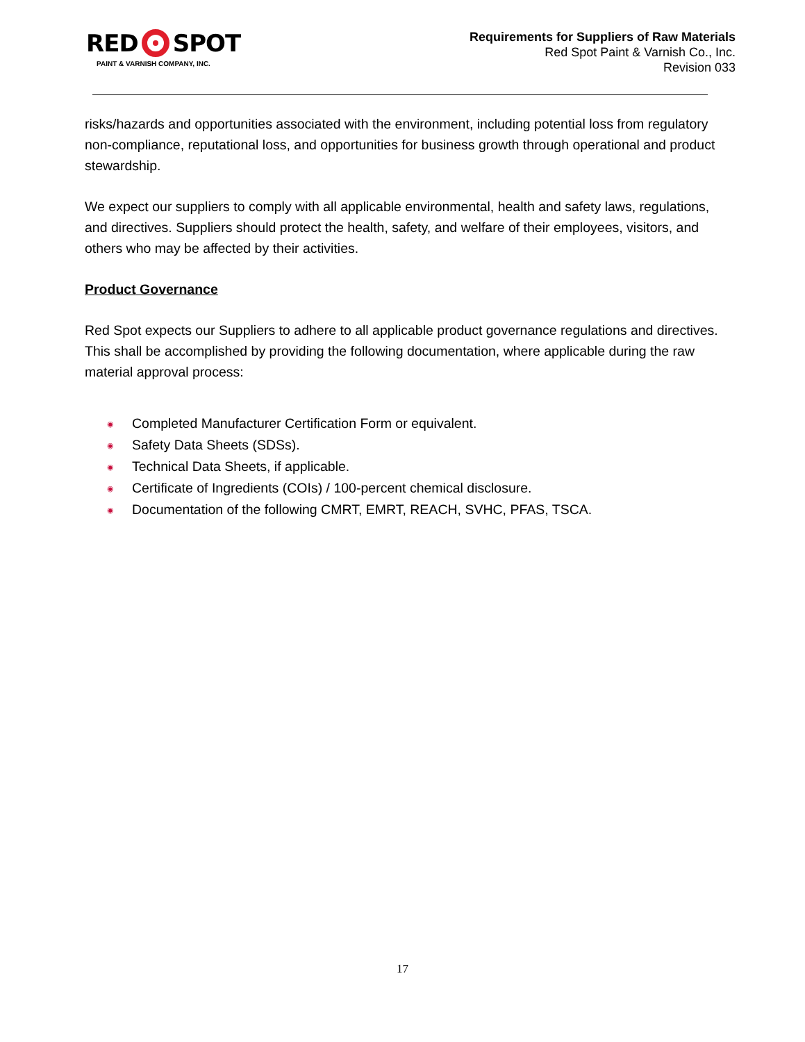RED SPOT
PAINT & VARNISH COMPANY, INC.
Requirements for Suppliers of Raw Materials
Red Spot Paint & Varnish Co., Inc.
Revision 033
risks/hazards and opportunities associated with the environment, including potential loss from regulatory non-compliance, reputational loss, and opportunities for business growth through operational and product stewardship.
We expect our suppliers to comply with all applicable environmental, health and safety laws, regulations, and directives. Suppliers should protect the health, safety, and welfare of their employees, visitors, and others who may be affected by their activities.
Product Governance
Red Spot expects our Suppliers to adhere to all applicable product governance regulations and directives. This shall be accomplished by providing the following documentation, where applicable during the raw material approval process:
◉ Completed Manufacturer Certification Form or equivalent.
◉ Safety Data Sheets (SDSs).
◉ Technical Data Sheets, if applicable.
◉ Certificate of Ingredients (COIs) / 100-percent chemical disclosure.
◉ Documentation of the following CMRT, EMRT, REACH, SVHC, PFAS, TSCA.
17